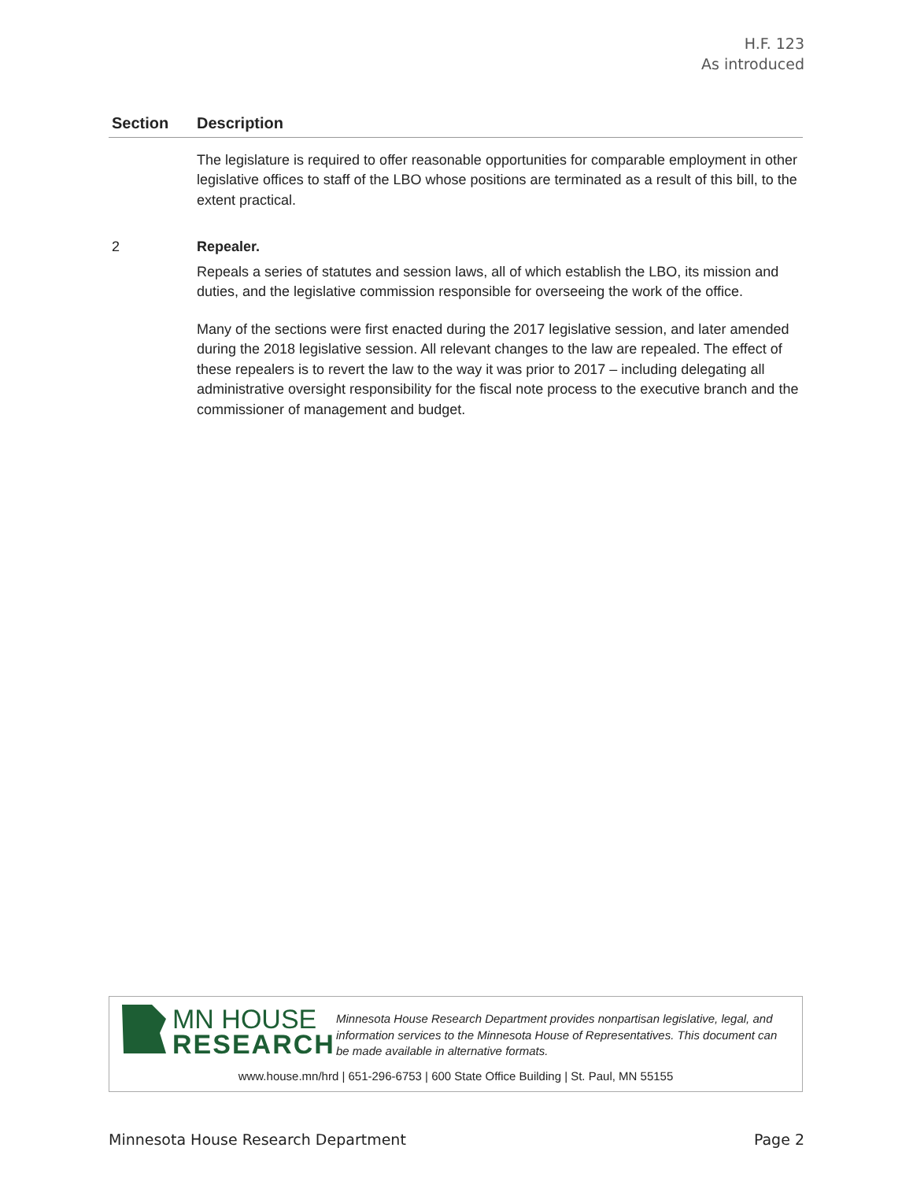H.F. 123
As introduced
| Section | Description |
| --- | --- |
| | The legislature is required to offer reasonable opportunities for comparable employment in other legislative offices to staff of the LBO whose positions are terminated as a result of this bill, to the extent practical. |
| 2 | Repealer. Repeals a series of statutes and session laws, all of which establish the LBO, its mission and duties, and the legislative commission responsible for overseeing the work of the office. Many of the sections were first enacted during the 2017 legislative session, and later amended during the 2018 legislative session. All relevant changes to the law are repealed. The effect of these repealers is to revert the law to the way it was prior to 2017 – including delegating all administrative oversight responsibility for the fiscal note process to the executive branch and the commissioner of management and budget. |
MN HOUSE
RESEARCH
Minnesota House Research Department provides nonpartisan legislative, legal, and information services to the Minnesota House of Representatives. This document can be made available in alternative formats.
www.house.mn/hrd | 651-296-6753 | 600 State Office Building | St. Paul, MN 55155
Minnesota House Research Department Page 2